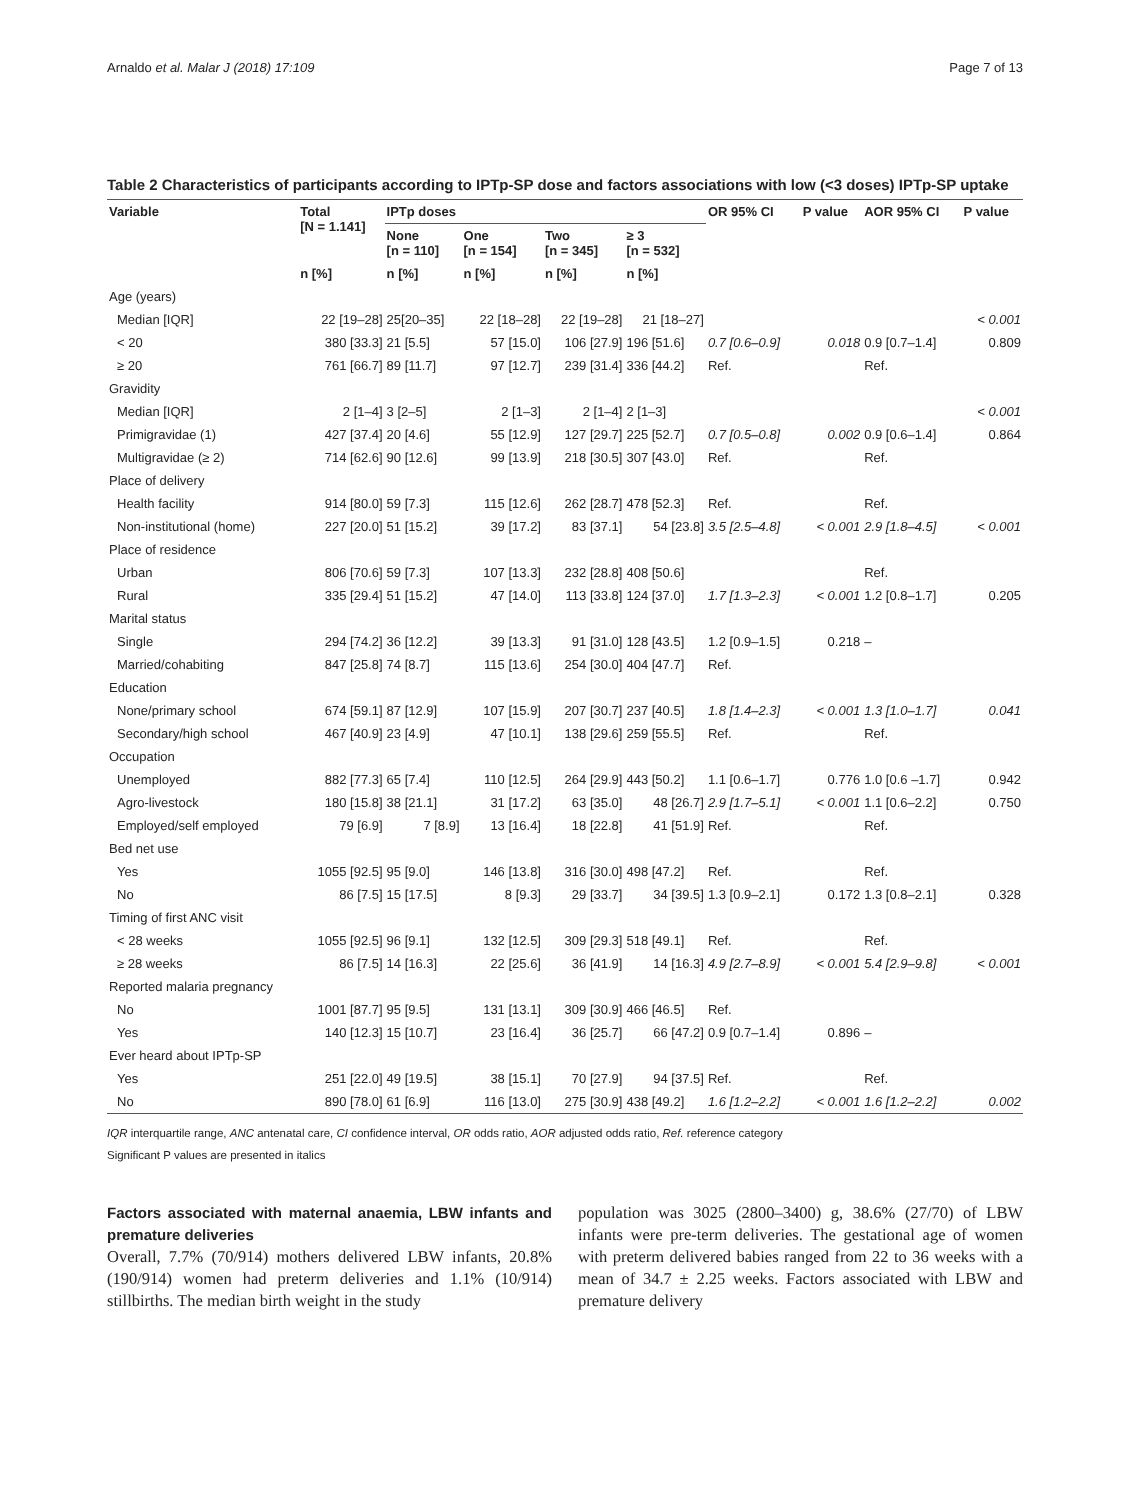Arnaldo et al. Malar J (2018) 17:109 Page 7 of 13
Table 2 Characteristics of participants according to IPTp-SP dose and factors associations with low (<3 doses) IPTp-SP uptake
| Variable | Total [N = 1.141] | IPTp doses | | | | OR 95% CI | P value | AOR 95% CI | P value |
| --- | --- | --- | --- | --- | --- | --- | --- | --- | --- |
| | | None [n = 110] | One [n = 154] | Two [n = 345] | ≥ 3 [n = 532] | | | | |
| | n [%] | n [%] | n [%] | n [%] | n [%] | | | | |
| Age (years) | | | | | | | | | |
| Median [IQR] | 22 [19–28] | 25[20–35] | 22 [18–28] | 22 [19–28] | 21 [18–27] | | | | < 0.001 |
| < 20 | 380 [33.3] | 21 [5.5] | 57 [15.0] | 106 [27.9] | 196 [51.6] | 0.7 [0.6–0.9] | 0.018 | 0.9 [0.7–1.4] | 0.809 |
| ≥ 20 | 761 [66.7] | 89 [11.7] | 97 [12.7] | 239 [31.4] | 336 [44.2] | Ref. | | Ref. | |
| Gravidity | | | | | | | | | |
| Median [IQR] | 2 [1–4] | 3 [2–5] | 2 [1–3] | 2 [1–4] | 2 [1–3] | | | | < 0.001 |
| Primigravidae (1) | 427 [37.4] | 20 [4.6] | 55 [12.9] | 127 [29.7] | 225 [52.7] | 0.7 [0.5–0.8] | 0.002 | 0.9 [0.6–1.4] | 0.864 |
| Multigravidae (≥ 2) | 714 [62.6] | 90 [12.6] | 99 [13.9] | 218 [30.5] | 307 [43.0] | Ref. | | Ref. | |
| Place of delivery | | | | | | | | | |
| Health facility | 914 [80.0] | 59 [7.3] | 115 [12.6] | 262 [28.7] | 478 [52.3] | Ref. | | Ref. | |
| Non-institutional (home) | 227 [20.0] | 51 [15.2] | 39 [17.2] | 83 [37.1] | 54 [23.8] | 3.5 [2.5–4.8] | < 0.001 | 2.9 [1.8–4.5] | < 0.001 |
| Place of residence | | | | | | | | | |
| Urban | 806 [70.6] | 59 [7.3] | 107 [13.3] | 232 [28.8] | 408 [50.6] | | | Ref. | |
| Rural | 335 [29.4] | 51 [15.2] | 47 [14.0] | 113 [33.8] | 124 [37.0] | 1.7 [1.3–2.3] | < 0.001 | 1.2 [0.8–1.7] | 0.205 |
| Marital status | | | | | | | | | |
| Single | 294 [74.2] | 36 [12.2] | 39 [13.3] | 91 [31.0] | 128 [43.5] | 1.2 [0.9–1.5] | 0.218 | – | |
| Married/cohabiting | 847 [25.8] | 74 [8.7] | 115 [13.6] | 254 [30.0] | 404 [47.7] | Ref. | | | |
| Education | | | | | | | | | |
| None/primary school | 674 [59.1] | 87 [12.9] | 107 [15.9] | 207 [30.7] | 237 [40.5] | 1.8 [1.4–2.3] | < 0.001 | 1.3 [1.0–1.7] | 0.041 |
| Secondary/high school | 467 [40.9] | 23 [4.9] | 47 [10.1] | 138 [29.6] | 259 [55.5] | Ref. | | Ref. | |
| Occupation | | | | | | | | | |
| Unemployed | 882 [77.3] | 65 [7.4] | 110 [12.5] | 264 [29.9] | 443 [50.2] | 1.1 [0.6–1.7] | 0.776 | 1.0 [0.6 –1.7] | 0.942 |
| Agro-livestock | 180 [15.8] | 38 [21.1] | 31 [17.2] | 63 [35.0] | 48 [26.7] | 2.9 [1.7–5.1] | < 0.001 | 1.1 [0.6–2.2] | 0.750 |
| Employed/self employed | 79 [6.9] | 7 [8.9] | 13 [16.4] | 18 [22.8] | 41 [51.9] | Ref. | | Ref. | |
| Bed net use | | | | | | | | | |
| Yes | 1055 [92.5] | 95 [9.0] | 146 [13.8] | 316 [30.0] | 498 [47.2] | Ref. | | Ref. | |
| No | 86 [7.5] | 15 [17.5] | 8 [9.3] | 29 [33.7] | 34 [39.5] | 1.3 [0.9–2.1] | 0.172 | 1.3 [0.8–2.1] | 0.328 |
| Timing of first ANC visit | | | | | | | | | |
| < 28 weeks | 1055 [92.5] | 96 [9.1] | 132 [12.5] | 309 [29.3] | 518 [49.1] | Ref. | | Ref. | |
| ≥ 28 weeks | 86 [7.5] | 14 [16.3] | 22 [25.6] | 36 [41.9] | 14 [16.3] | 4.9 [2.7–8.9] | < 0.001 | 5.4 [2.9–9.8] | < 0.001 |
| Reported malaria pregnancy | | | | | | | | | |
| No | 1001 [87.7] | 95 [9.5] | 131 [13.1] | 309 [30.9] | 466 [46.5] | Ref. | | | |
| Yes | 140 [12.3] | 15 [10.7] | 23 [16.4] | 36 [25.7] | 66 [47.2] | 0.9 [0.7–1.4] | 0.896 | – | |
| Ever heard about IPTp-SP | | | | | | | | | |
| Yes | 251 [22.0] | 49 [19.5] | 38 [15.1] | 70 [27.9] | 94 [37.5] | Ref. | | Ref. | |
| No | 890 [78.0] | 61 [6.9] | 116 [13.0] | 275 [30.9] | 438 [49.2] | 1.6 [1.2–2.2] | < 0.001 | 1.6 [1.2–2.2] | 0.002 |
IQR interquartile range, ANC antenatal care, CI confidence interval, OR odds ratio, AOR adjusted odds ratio, Ref. reference category
Significant P values are presented in italics
Factors associated with maternal anaemia, LBW infants and premature deliveries
Overall, 7.7% (70/914) mothers delivered LBW infants, 20.8% (190/914) women had preterm deliveries and 1.1% (10/914) stillbirths. The median birth weight in the study
population was 3025 (2800–3400) g, 38.6% (27/70) of LBW infants were pre-term deliveries. The gestational age of women with preterm delivered babies ranged from 22 to 36 weeks with a mean of 34.7 ± 2.25 weeks. Factors associated with LBW and premature delivery